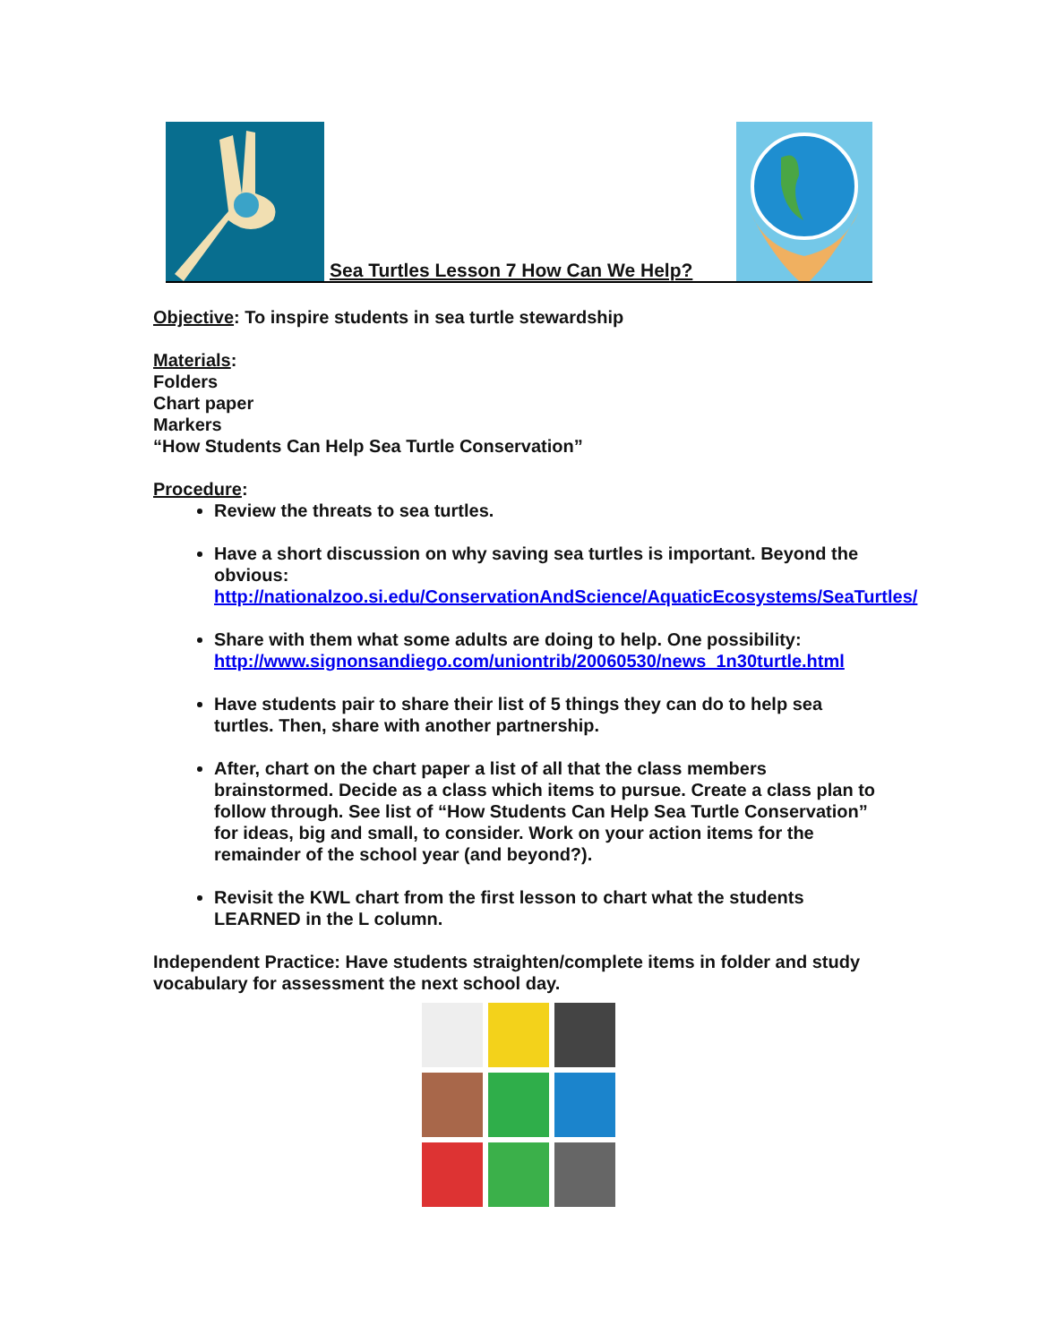Sea Turtles Lesson 7 How Can We Help?
Objective: To inspire students in sea turtle stewardship
Materials:
Folders
Chart paper
Markers
“How Students Can Help Sea Turtle Conservation”
Procedure:
Review the threats to sea turtles.
Have a short discussion on why saving sea turtles is important. Beyond the obvious: http://nationalzoo.si.edu/ConservationAndScience/AquaticEcosystems/SeaTurtles/
Share with them what some adults are doing to help. One possibility: http://www.signonsandiego.com/uniontrib/20060530/news_1n30turtle.html
Have students pair to share their list of 5 things they can do to help sea turtles. Then, share with another partnership.
After, chart on the chart paper a list of all that the class members brainstormed. Decide as a class which items to pursue. Create a class plan to follow through. See list of “How Students Can Help Sea Turtle Conservation” for ideas, big and small, to consider. Work on your action items for the remainder of the school year (and beyond?).
Revisit the KWL chart from the first lesson to chart what the students LEARNED in the L column.
Independent Practice: Have students straighten/complete items in folder and study vocabulary for assessment the next school day.